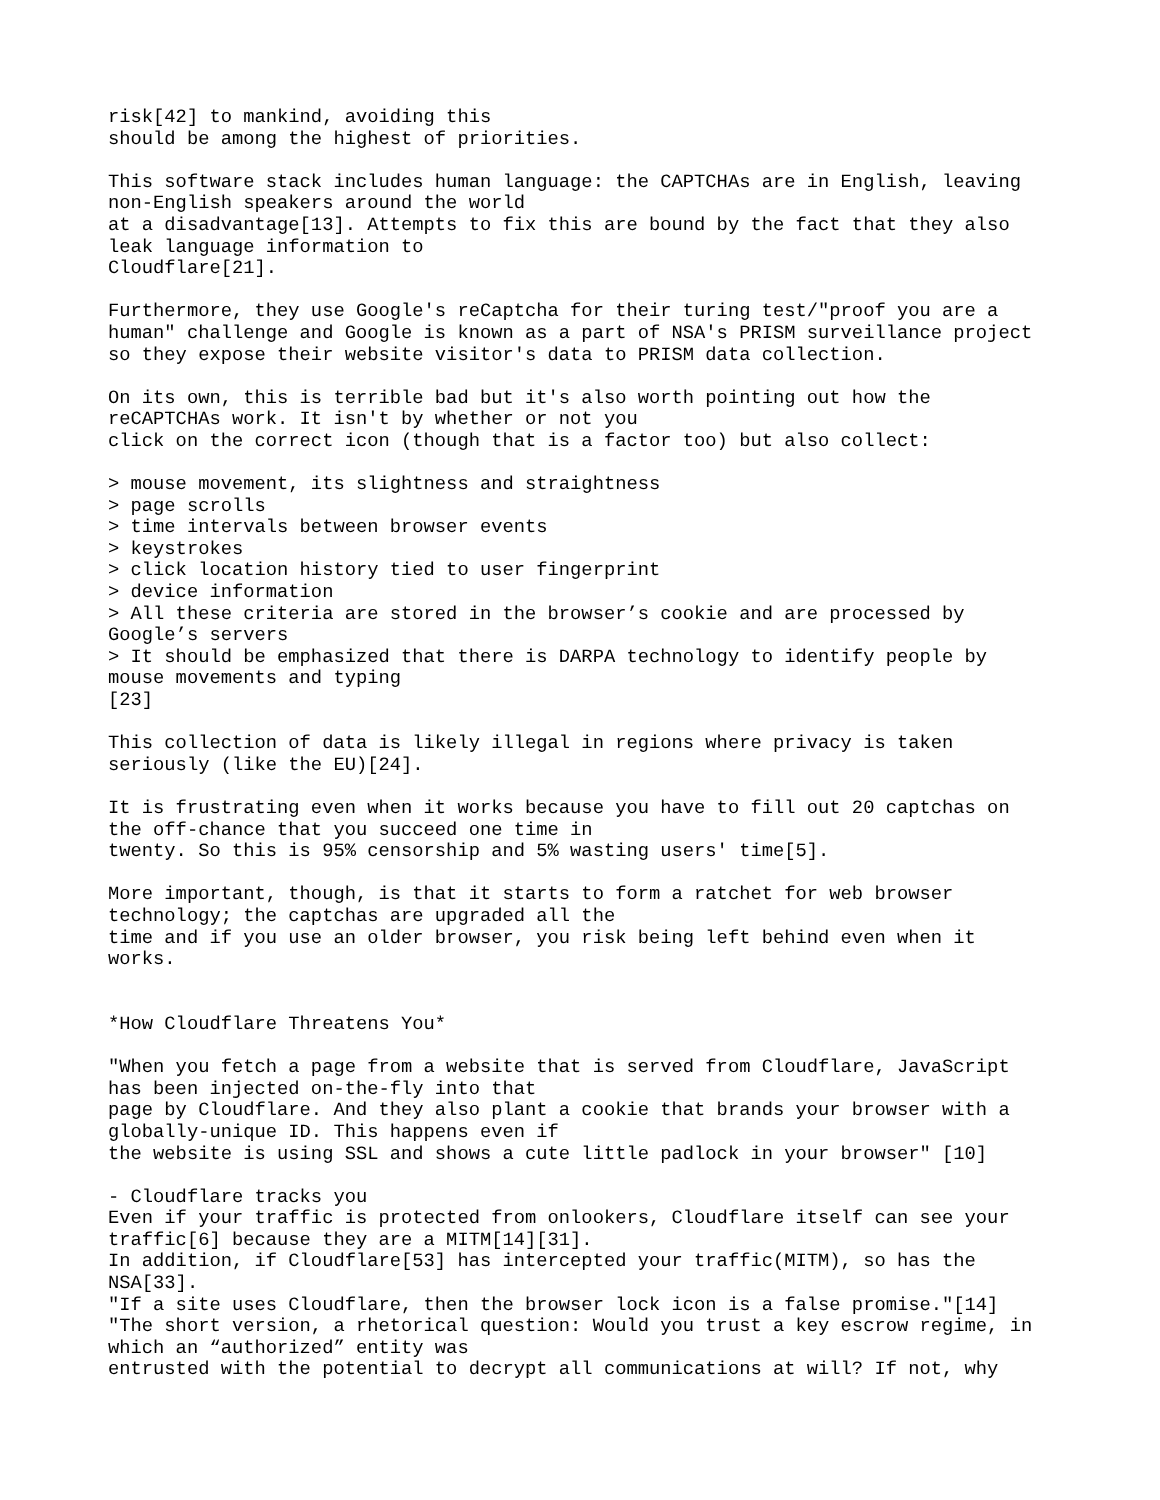risk[42] to mankind, avoiding this
should be among the highest of priorities.

This software stack includes human language: the CAPTCHAs are in English, leaving
non-English speakers around the world
at a disadvantage[13]. Attempts to fix this are bound by the fact that they also
leak language information to
Cloudflare[21].

Furthermore, they use Google's reCaptcha for their turing test/"proof you are a
human" challenge and Google is known as a part of NSA's PRISM surveillance project
so they expose their website visitor's data to PRISM data collection.

On its own, this is terrible bad but it's also worth pointing out how the
reCAPTCHAs work. It isn't by whether or not you
click on the correct icon (though that is a factor too) but also collect:

> mouse movement, its slightness and straightness
> page scrolls
> time intervals between browser events
> keystrokes
> click location history tied to user fingerprint
> device information
> All these criteria are stored in the browser’s cookie and are processed by
Google’s servers
> It should be emphasized that there is DARPA technology to identify people by
mouse movements and typing
[23]

This collection of data is likely illegal in regions where privacy is taken
seriously (like the EU)[24].

It is frustrating even when it works because you have to fill out 20 captchas on
the off-chance that you succeed one time in
twenty. So this is 95% censorship and 5% wasting users' time[5].

More important, though, is that it starts to form a ratchet for web browser
technology; the captchas are upgraded all the
time and if you use an older browser, you risk being left behind even when it
works.


*How Cloudflare Threatens You*

"When you fetch a page from a website that is served from Cloudflare, JavaScript
has been injected on-the-fly into that
page by Cloudflare. And they also plant a cookie that brands your browser with a
globally-unique ID. This happens even if
the website is using SSL and shows a cute little padlock in your browser" [10]

- Cloudflare tracks you
Even if your traffic is protected from onlookers, Cloudflare itself can see your
traffic[6] because they are a MITM[14][31].
In addition, if Cloudflare[53] has intercepted your traffic(MITM), so has the
NSA[33].
"If a site uses Cloudflare, then the browser lock icon is a false promise."[14]
"The short version, a rhetorical question: Would you trust a key escrow regime, in
which an “authorized” entity was
entrusted with the potential to decrypt all communications at will? If not, why